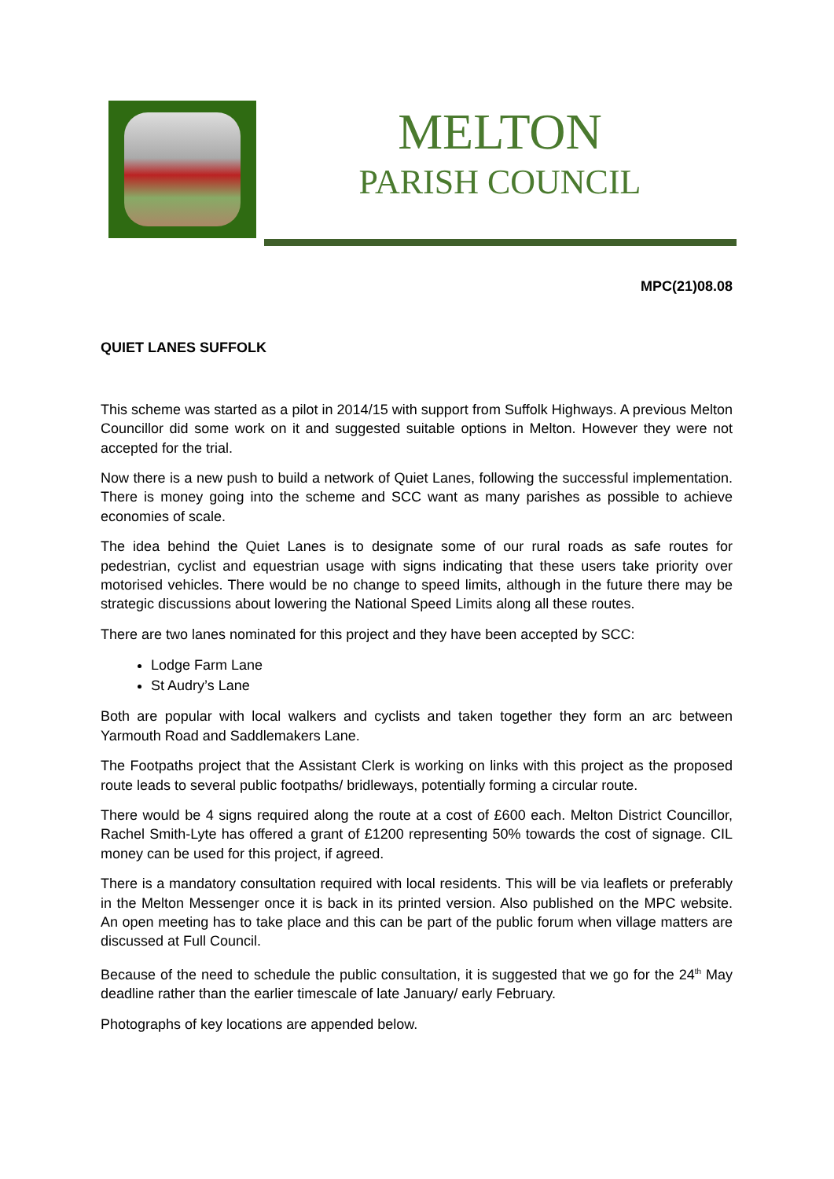MELTON
PARISH COUNCIL
MPC(21)08.08
QUIET LANES SUFFOLK
This scheme was started as a pilot in 2014/15 with support from Suffolk Highways. A previous Melton Councillor did some work on it and suggested suitable options in Melton. However they were not accepted for the trial.
Now there is a new push to build a network of Quiet Lanes, following the successful implementation. There is money going into the scheme and SCC want as many parishes as possible to achieve economies of scale.
The idea behind the Quiet Lanes is to designate some of our rural roads as safe routes for pedestrian, cyclist and equestrian usage with signs indicating that these users take priority over motorised vehicles. There would be no change to speed limits, although in the future there may be strategic discussions about lowering the National Speed Limits along all these routes.
There are two lanes nominated for this project and they have been accepted by SCC:
Lodge Farm Lane
St Audry’s Lane
Both are popular with local walkers and cyclists and taken together they form an arc between Yarmouth Road and Saddlemakers Lane.
The Footpaths project that the Assistant Clerk is working on links with this project as the proposed route leads to several public footpaths/ bridleways, potentially forming a circular route.
There would be 4 signs required along the route at a cost of £600 each. Melton District Councillor, Rachel Smith-Lyte has offered a grant of £1200 representing 50% towards the cost of signage. CIL money can be used for this project, if agreed.
There is a mandatory consultation required with local residents. This will be via leaflets or preferably in the Melton Messenger once it is back in its printed version. Also published on the MPC website. An open meeting has to take place and this can be part of the public forum when village matters are discussed at Full Council.
Because of the need to schedule the public consultation, it is suggested that we go for the 24<sup>th</sup> May deadline rather than the earlier timescale of late January/ early February.
Photographs of key locations are appended below.